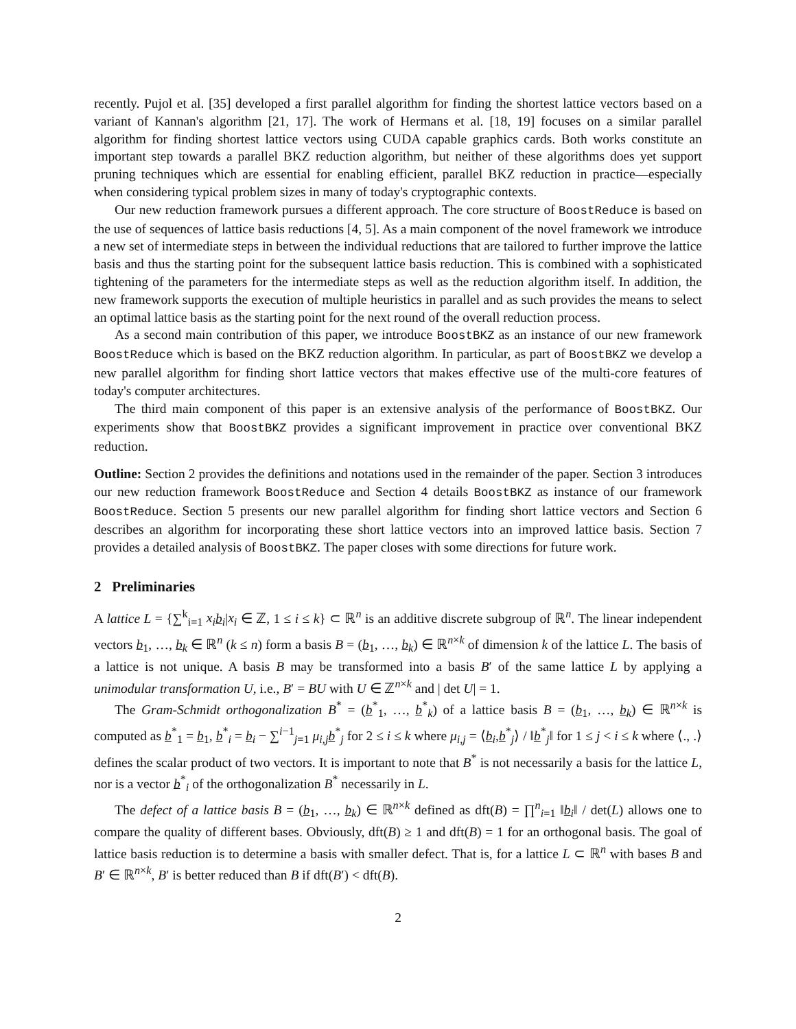recently. Pujol et al. [35] developed a first parallel algorithm for finding the shortest lattice vectors based on a variant of Kannan's algorithm [21, 17]. The work of Hermans et al. [18, 19] focuses on a similar parallel algorithm for finding shortest lattice vectors using CUDA capable graphics cards. Both works constitute an important step towards a parallel BKZ reduction algorithm, but neither of these algorithms does yet support pruning techniques which are essential for enabling efficient, parallel BKZ reduction in practice—especially when considering typical problem sizes in many of today's cryptographic contexts.
Our new reduction framework pursues a different approach. The core structure of BoostReduce is based on the use of sequences of lattice basis reductions [4, 5]. As a main component of the novel framework we introduce a new set of intermediate steps in between the individual reductions that are tailored to further improve the lattice basis and thus the starting point for the subsequent lattice basis reduction. This is combined with a sophisticated tightening of the parameters for the intermediate steps as well as the reduction algorithm itself. In addition, the new framework supports the execution of multiple heuristics in parallel and as such provides the means to select an optimal lattice basis as the starting point for the next round of the overall reduction process.
As a second main contribution of this paper, we introduce BoostBKZ as an instance of our new framework BoostReduce which is based on the BKZ reduction algorithm. In particular, as part of BoostBKZ we develop a new parallel algorithm for finding short lattice vectors that makes effective use of the multi-core features of today's computer architectures.
The third main component of this paper is an extensive analysis of the performance of BoostBKZ. Our experiments show that BoostBKZ provides a significant improvement in practice over conventional BKZ reduction.
Outline: Section 2 provides the definitions and notations used in the remainder of the paper. Section 3 introduces our new reduction framework BoostReduce and Section 4 details BoostBKZ as instance of our framework BoostReduce. Section 5 presents our new parallel algorithm for finding short lattice vectors and Section 6 describes an algorithm for incorporating these short lattice vectors into an improved lattice basis. Section 7 provides a detailed analysis of BoostBKZ. The paper closes with some directions for future work.
2 Preliminaries
A lattice L = {∑<sup>k</sup><sub>i=1</sub> x<sub>i</sub> b<sub>i</sub>|x<sub>i</sub> ∈ ℤ, 1 ≤ i ≤ k} ⊂ ℝ<sup>n</sup> is an additive discrete subgroup of ℝ<sup>n</sup>. The linear independent vectors b<sub>1</sub>, …, b<sub>k</sub> ∈ ℝ<sup>n</sup> (k ≤ n) form a basis B = (b<sub>1</sub>, …, b<sub>k</sub>) ∈ ℝ<sup>n×k</sup> of dimension k of the lattice L. The basis of a lattice is not unique. A basis B may be transformed into a basis B′ of the same lattice L by applying a unimodular transformation U, i.e., B′ = BU with U ∈ ℤ<sup>n×k</sup> and | det U| = 1.
The Gram-Schmidt orthogonalization B<sup>*</sup> = (b<sup>*</sup><sub>1</sub>, …, b<sup>*</sup><sub>k</sub>) of a lattice basis B = (b<sub>1</sub>, …, b<sub>k</sub>) ∈ ℝ<sup>n×k</sup> is computed as b<sup>*</sup><sub>1</sub> = b<sub>1</sub>, b<sup>*</sup><sub>i</sub> = b<sub>i</sub> − ∑<sup>i−1</sup><sub>j=1</sub> μ<sub>i,j</sub>b<sup>*</sup><sub>j</sub> for 2 ≤ i ≤ k where μ<sub>i,j</sub> = ⟨b<sub>i</sub>,b<sup>*</sup><sub>j</sub>⟩ / ‖b<sup>*</sup><sub>j</sub>‖ for 1 ≤ j < i ≤ k where ⟨., .⟩ defines the scalar product of two vectors. It is important to note that B<sup>*</sup> is not necessarily a basis for the lattice L, nor is a vector b<sup>*</sup><sub>i</sub> of the orthogonalization B<sup>*</sup> necessarily in L.
The defect of a lattice basis B = (b<sub>1</sub>, …, b<sub>k</sub>) ∈ ℝ<sup>n×k</sup> defined as dft(B) = ∏<sup>n</sup><sub>i=1</sub> ‖b<sub>i</sub>‖ / det(L) allows one to compare the quality of different bases. Obviously, dft(B) ≥ 1 and dft(B) = 1 for an orthogonal basis. The goal of lattice basis reduction is to determine a basis with smaller defect. That is, for a lattice L ⊂ ℝ<sup>n</sup> with bases B and B′ ∈ ℝ<sup>n×k</sup>, B′ is better reduced than B if dft(B′) < dft(B).
2